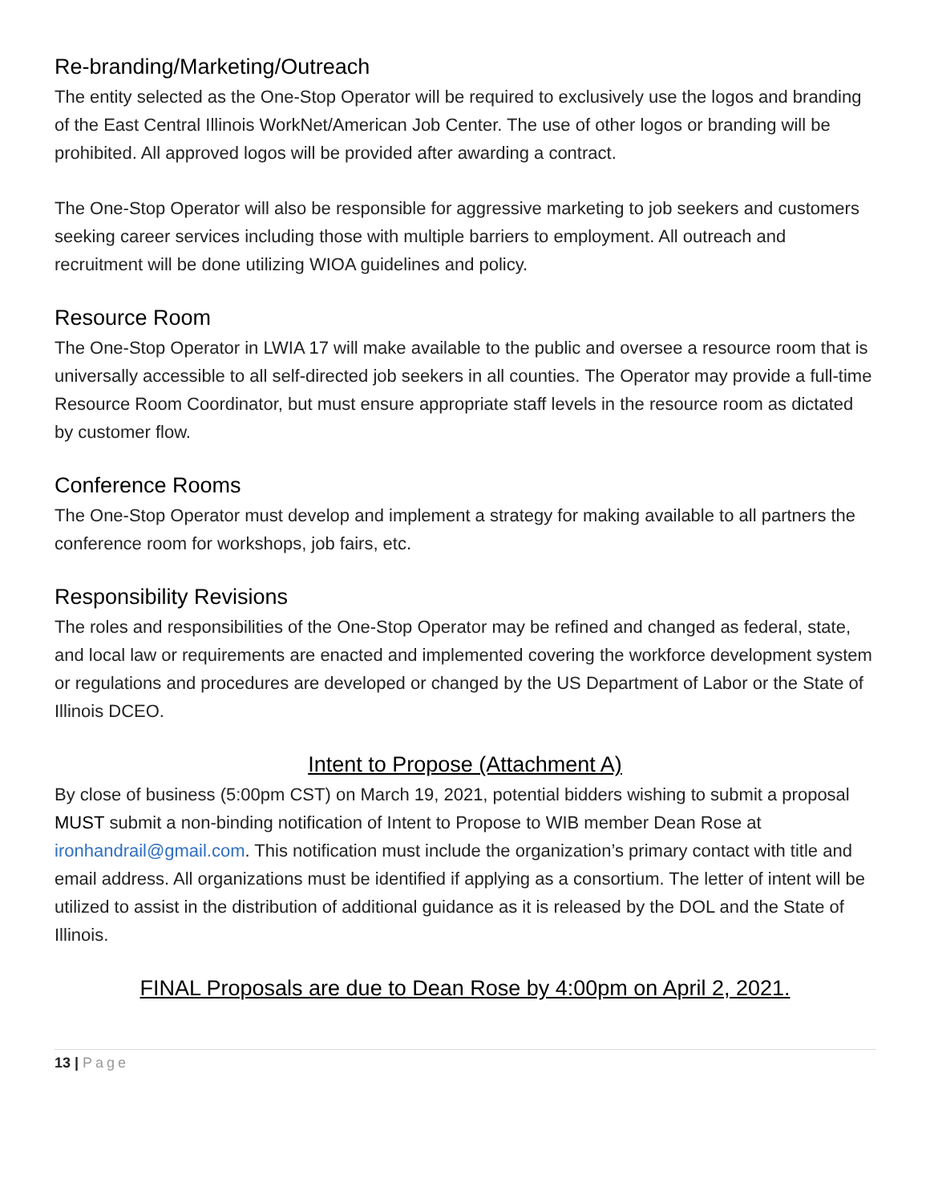Re-branding/Marketing/Outreach
The entity selected as the One-Stop Operator will be required to exclusively use the logos and branding of the East Central Illinois WorkNet/American Job Center. The use of other logos or branding will be prohibited. All approved logos will be provided after awarding a contract.
The One-Stop Operator will also be responsible for aggressive marketing to job seekers and customers seeking career services including those with multiple barriers to employment. All outreach and recruitment will be done utilizing WIOA guidelines and policy.
Resource Room
The One-Stop Operator in LWIA 17 will make available to the public and oversee a resource room that is universally accessible to all self-directed job seekers in all counties. The Operator may provide a full-time Resource Room Coordinator, but must ensure appropriate staff levels in the resource room as dictated by customer flow.
Conference Rooms
The One-Stop Operator must develop and implement a strategy for making available to all partners the conference room for workshops, job fairs, etc.
Responsibility Revisions
The roles and responsibilities of the One-Stop Operator may be refined and changed as federal, state, and local law or requirements are enacted and implemented covering the workforce development system or regulations and procedures are developed or changed by the US Department of Labor or the State of Illinois DCEO.
Intent to Propose (Attachment A)
By close of business (5:00pm CST) on March 19, 2021, potential bidders wishing to submit a proposal MUST submit a non-binding notification of Intent to Propose to WIB member Dean Rose at ironhandrail@gmail.com. This notification must include the organization’s primary contact with title and email address. All organizations must be identified if applying as a consortium. The letter of intent will be utilized to assist in the distribution of additional guidance as it is released by the DOL and the State of Illinois.
FINAL Proposals are due to Dean Rose by 4:00pm on April 2, 2021.
13 | Page